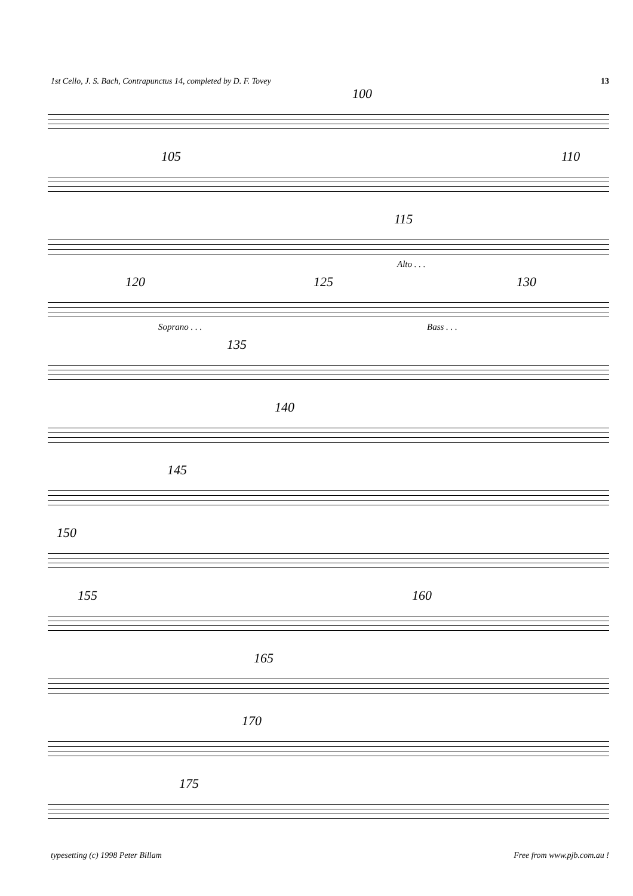1st Cello, J. S. Bach, Contrapunctus 14, completed by D. F. Tovey 13
100
105 110
115
Alto . . .
120 125 130
Soprano . . . Bass . . .
135
140
145
150
155 160
165
170
175
typesetting (c) 1998 Peter Billam Free from www.pjb.com.au !